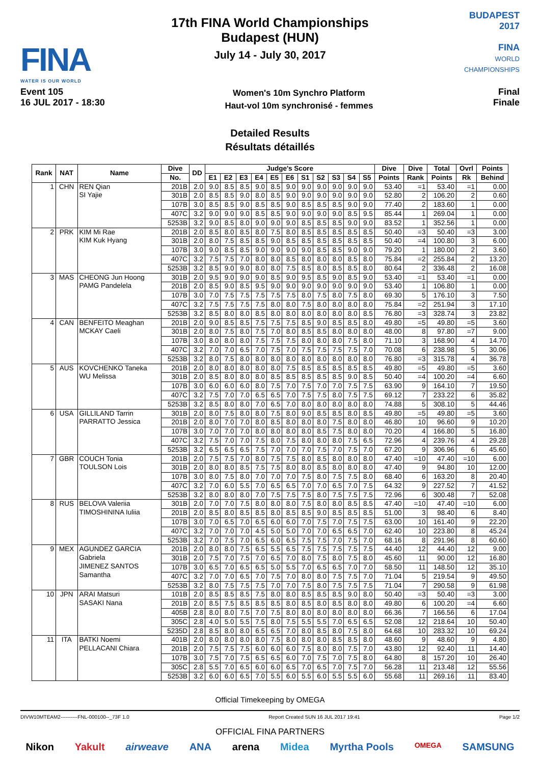FINA
WATER IS OUR WORLD
17th FINA World Championships
Budapest (HUN)
July 14 - July 30, 2017
BUDAPEST
2017
FINA
WORLD
CHAMPIONSHIPS
Event 105
16 JUL 2017 - 18:30
Women's 10m Synchro Platform
Haut-vol 10m synchronisé - femmes
Final
Finale
Detailed Results
Résultats détaillés
| Rank | NAT | Name | Dive | DD | Judge's Score | | | | | | | | | | | Dive | Dive | Total | Ovrl | Points |
| --- | --- | --- | --- | --- | --- | --- | --- | --- | --- | --- | --- | --- | --- | --- | --- | --- | --- | --- | --- | --- |
| | | | No. | | E1 | E2 | E3 | E4 | E5 | E6 | S1 | S2 | S3 | S4 | S5 | Points | Rank | Points | Rk | Behind |
| 1 | CHN | REN Qian SI Yajie | 201B | 2.0 | 9.0 | 8.5 | 8.5 | 9.0 | 8.5 | 9.0 | 9.0 | 9.0 | 9.0 | 9.0 | 9.0 | 53.40 | =1 | 53.40 | =1 | 0.00 |
| | | | 301B | 2.0 | 8.5 | 8.5 | 9.0 | 8.0 | 8.5 | 9.0 | 9.0 | 9.0 | 9.0 | 9.0 | 9.0 | 52.80 | 2 | 106.20 | 2 | 0.60 |
| | | | 107B | 3.0 | 8.5 | 8.5 | 9.0 | 8.5 | 8.5 | 9.0 | 8.5 | 8.5 | 8.5 | 9.0 | 9.0 | 77.40 | 2 | 183.60 | 1 | 0.00 |
| | | | 407C | 3.2 | 9.0 | 9.0 | 9.0 | 8.5 | 8.5 | 9.0 | 9.0 | 9.0 | 9.0 | 8.5 | 9.5 | 85.44 | 1 | 269.04 | 1 | 0.00 |
| | | | 5253B | 3.2 | 9.0 | 8.5 | 8.0 | 9.0 | 9.0 | 9.0 | 8.5 | 8.5 | 8.5 | 9.0 | 9.0 | 83.52 | 1 | 352.56 | 1 | 0.00 |
| 2 | PRK | KIM Mi Rae KIM Kuk Hyang | 201B | 2.0 | 8.5 | 8.0 | 8.5 | 8.0 | 7.5 | 8.0 | 8.5 | 8.5 | 8.5 | 8.5 | 8.5 | 50.40 | =3 | 50.40 | =3 | 3.00 |
| | | | 301B | 2.0 | 8.0 | 7.5 | 8.5 | 8.5 | 9.0 | 8.5 | 8.5 | 8.5 | 8.5 | 8.5 | 8.5 | 50.40 | =4 | 100.80 | 3 | 6.00 |
| | | | 107B | 3.0 | 9.0 | 8.5 | 8.5 | 9.0 | 9.0 | 9.0 | 9.0 | 8.5 | 8.5 | 9.0 | 9.0 | 79.20 | 1 | 180.00 | 2 | 3.60 |
| | | | 407C | 3.2 | 7.5 | 7.5 | 7.0 | 8.0 | 8.0 | 8.5 | 8.0 | 8.0 | 8.0 | 8.5 | 8.0 | 75.84 | =2 | 255.84 | 2 | 13.20 |
| | | | 5253B | 3.2 | 8.5 | 9.0 | 9.0 | 8.0 | 8.0 | 7.5 | 8.5 | 8.0 | 8.5 | 8.5 | 8.0 | 80.64 | 2 | 336.48 | 2 | 16.08 |
| 3 | MAS | CHEONG Jun Hoong PAMG Pandelela | 301B | 2.0 | 9.5 | 9.0 | 9.0 | 9.0 | 8.5 | 9.0 | 9.5 | 8.5 | 9.0 | 8.5 | 9.0 | 53.40 | =1 | 53.40 | =1 | 0.00 |
| | | | 201B | 2.0 | 8.5 | 9.0 | 8.5 | 9.5 | 9.0 | 9.0 | 9.0 | 9.0 | 9.0 | 9.0 | 9.0 | 53.40 | 1 | 106.80 | 1 | 0.00 |
| | | | 107B | 3.0 | 7.0 | 7.5 | 7.5 | 7.5 | 7.5 | 7.5 | 8.0 | 7.5 | 8.0 | 7.5 | 8.0 | 69.30 | 5 | 176.10 | 3 | 7.50 |
| | | | 407C | 3.2 | 7.5 | 7.5 | 7.5 | 7.5 | 8.0 | 8.0 | 7.5 | 8.0 | 8.0 | 8.0 | 8.0 | 75.84 | =2 | 251.94 | 3 | 17.10 |
| | | | 5253B | 3.2 | 8.5 | 8.0 | 8.0 | 8.5 | 8.0 | 8.0 | 8.0 | 8.0 | 8.0 | 8.0 | 8.5 | 76.80 | =3 | 328.74 | 3 | 23.82 |
| 4 | CAN | BENFEITO Meaghan MCKAY Caeli | 201B | 2.0 | 9.0 | 8.5 | 8.5 | 7.5 | 7.5 | 7.5 | 8.5 | 9.0 | 8.5 | 8.5 | 8.0 | 49.80 | =5 | 49.80 | =5 | 3.60 |
| | | | 301B | 2.0 | 8.0 | 7.5 | 8.0 | 7.5 | 7.0 | 8.0 | 8.5 | 8.5 | 8.0 | 8.0 | 8.0 | 48.00 | 8 | 97.80 | =7 | 9.00 |
| | | | 107B | 3.0 | 8.0 | 8.0 | 8.0 | 7.5 | 7.5 | 7.5 | 8.0 | 8.0 | 8.0 | 7.5 | 8.0 | 71.10 | 3 | 168.90 | 4 | 14.70 |
| | | | 407C | 3.2 | 7.0 | 7.0 | 6.5 | 7.0 | 7.5 | 7.0 | 7.5 | 7.5 | 7.5 | 7.5 | 7.0 | 70.08 | 6 | 238.98 | 5 | 30.06 |
| | | | 5253B | 3.2 | 8.0 | 7.5 | 8.0 | 8.0 | 8.0 | 8.0 | 8.0 | 8.0 | 8.0 | 8.0 | 8.0 | 76.80 | =3 | 315.78 | 4 | 36.78 |
| 5 | AUS | KOVCHENKO Taneka WU Melissa | 201B | 2.0 | 8.0 | 8.0 | 8.0 | 8.0 | 8.0 | 7.5 | 8.5 | 8.5 | 8.5 | 8.5 | 8.5 | 49.80 | =5 | 49.80 | =5 | 3.60 |
| | | | 301B | 2.0 | 8.5 | 8.0 | 8.0 | 8.0 | 8.5 | 8.5 | 8.5 | 8.5 | 8.5 | 9.0 | 8.5 | 50.40 | =4 | 100.20 | =4 | 6.60 |
| | | | 107B | 3.0 | 6.0 | 6.0 | 6.0 | 8.0 | 7.5 | 7.0 | 7.5 | 7.0 | 7.0 | 7.5 | 7.5 | 63.90 | 9 | 164.10 | 7 | 19.50 |
| | | | 407C | 3.2 | 7.5 | 7.0 | 7.0 | 6.5 | 6.5 | 7.0 | 7.5 | 7.5 | 8.0 | 7.5 | 7.5 | 69.12 | 7 | 233.22 | 6 | 35.82 |
| | | | 5253B | 3.2 | 8.5 | 8.0 | 8.0 | 7.0 | 6.5 | 7.0 | 8.0 | 8.0 | 8.0 | 8.0 | 8.0 | 74.88 | 5 | 308.10 | 5 | 44.46 |
| 6 | USA | GILLILAND Tarrin PARRATTO Jessica | 301B | 2.0 | 8.0 | 7.5 | 8.0 | 8.0 | 7.5 | 8.0 | 9.0 | 8.5 | 8.5 | 8.0 | 8.5 | 49.80 | =5 | 49.80 | =5 | 3.60 |
| | | | 201B | 2.0 | 8.0 | 7.0 | 7.0 | 8.0 | 8.5 | 8.0 | 8.0 | 8.0 | 7.5 | 8.0 | 8.0 | 46.80 | 10 | 96.60 | 9 | 10.20 |
| | | | 107B | 3.0 | 7.0 | 7.0 | 7.0 | 8.0 | 8.0 | 8.0 | 8.0 | 8.5 | 7.5 | 8.0 | 8.0 | 70.20 | 4 | 166.80 | 5 | 16.80 |
| | | | 407C | 3.2 | 7.5 | 7.0 | 7.0 | 7.5 | 8.0 | 7.5 | 8.0 | 8.0 | 8.0 | 7.5 | 6.5 | 72.96 | 4 | 239.76 | 4 | 29.28 |
| | | | 5253B | 3.2 | 6.5 | 6.5 | 6.5 | 7.5 | 7.0 | 7.0 | 7.0 | 7.5 | 7.0 | 7.5 | 7.0 | 67.20 | 9 | 306.96 | 6 | 45.60 |
| 7 | GBR | COUCH Tonia TOULSON Lois | 201B | 2.0 | 7.5 | 7.5 | 7.0 | 8.0 | 7.5 | 7.5 | 8.0 | 8.5 | 8.0 | 8.0 | 8.0 | 47.40 | =10 | 47.40 | =10 | 6.00 |
| | | | 301B | 2.0 | 8.0 | 8.0 | 8.5 | 7.5 | 7.5 | 8.0 | 8.0 | 8.5 | 8.0 | 8.0 | 8.0 | 47.40 | 9 | 94.80 | 10 | 12.00 |
| | | | 107B | 3.0 | 8.0 | 7.5 | 8.0 | 7.0 | 7.0 | 7.0 | 7.5 | 8.0 | 7.5 | 7.5 | 8.0 | 68.40 | 6 | 163.20 | 8 | 20.40 |
| | | | 407C | 3.2 | 7.0 | 6.0 | 5.5 | 7.0 | 6.5 | 6.5 | 7.0 | 7.0 | 6.5 | 7.0 | 7.5 | 64.32 | 9 | 227.52 | 7 | 41.52 |
| | | | 5253B | 3.2 | 8.0 | 8.0 | 8.0 | 7.0 | 7.5 | 7.5 | 7.5 | 8.0 | 7.5 | 7.5 | 7.5 | 72.96 | 6 | 300.48 | 7 | 52.08 |
| 8 | RUS | BELOVA Valeriia TIMOSHININA Iuliia | 301B | 2.0 | 7.0 | 7.0 | 7.5 | 8.0 | 8.0 | 8.0 | 7.5 | 8.0 | 8.0 | 8.5 | 8.5 | 47.40 | =10 | 47.40 | =10 | 6.00 |
| | | | 201B | 2.0 | 8.5 | 8.0 | 8.5 | 8.5 | 8.0 | 8.5 | 8.5 | 9.0 | 8.5 | 8.5 | 8.5 | 51.00 | 3 | 98.40 | 6 | 8.40 |
| | | | 107B | 3.0 | 7.0 | 6.5 | 7.0 | 6.5 | 6.0 | 6.0 | 7.0 | 7.5 | 7.0 | 7.5 | 7.5 | 63.00 | 10 | 161.40 | 9 | 22.20 |
| | | | 407C | 3.2 | 7.0 | 7.0 | 7.0 | 4.5 | 5.0 | 5.0 | 7.0 | 7.0 | 6.5 | 6.5 | 7.0 | 62.40 | 10 | 223.80 | 8 | 45.24 |
| | | | 5253B | 3.2 | 7.0 | 7.5 | 7.0 | 6.5 | 6.0 | 6.5 | 7.5 | 7.5 | 7.0 | 7.5 | 7.0 | 68.16 | 8 | 291.96 | 8 | 60.60 |
| 9 | MEX | AGUNDEZ GARCIA Gabriela JIMENEZ SANTOS Samantha | 201B | 2.0 | 8.0 | 8.0 | 7.5 | 6.5 | 5.5 | 6.5 | 7.5 | 7.5 | 7.5 | 7.5 | 7.5 | 44.40 | 12 | 44.40 | 12 | 9.00 |
| | | | 301B | 2.0 | 7.5 | 7.0 | 7.5 | 7.0 | 6.5 | 7.0 | 8.0 | 7.5 | 8.0 | 7.5 | 8.0 | 45.60 | 11 | 90.00 | 12 | 16.80 |
| | | | 107B | 3.0 | 6.5 | 7.0 | 6.5 | 6.5 | 5.0 | 5.5 | 7.0 | 6.5 | 6.5 | 7.0 | 7.0 | 58.50 | 11 | 148.50 | 12 | 35.10 |
| | | | 407C | 3.2 | 7.0 | 7.0 | 6.5 | 7.0 | 7.5 | 7.0 | 8.0 | 8.0 | 7.5 | 7.5 | 7.0 | 71.04 | 5 | 219.54 | 9 | 49.50 |
| | | | 5253B | 3.2 | 8.0 | 7.5 | 7.5 | 7.5 | 7.0 | 7.0 | 7.5 | 8.0 | 7.5 | 7.5 | 7.5 | 71.04 | 7 | 290.58 | 9 | 61.98 |
| 10 | JPN | ARAI Matsuri SASAKI Nana | 101B | 2.0 | 8.5 | 8.5 | 8.5 | 7.5 | 8.0 | 8.0 | 8.5 | 8.5 | 8.5 | 9.0 | 8.0 | 50.40 | =3 | 50.40 | =3 | 3.00 |
| | | | 201B | 2.0 | 8.5 | 7.5 | 8.5 | 8.5 | 8.5 | 8.0 | 8.5 | 8.0 | 8.5 | 8.0 | 8.0 | 49.80 | 6 | 100.20 | =4 | 6.60 |
| | | | 405B | 2.8 | 8.0 | 8.0 | 7.5 | 7.0 | 7.5 | 8.0 | 8.0 | 8.0 | 8.0 | 8.0 | 8.0 | 66.36 | 7 | 166.56 | 6 | 17.04 |
| | | | 305C | 2.8 | 4.0 | 5.0 | 5.5 | 7.5 | 8.0 | 7.5 | 5.5 | 5.5 | 7.0 | 6.5 | 6.5 | 52.08 | 12 | 218.64 | 10 | 50.40 |
| | | | 5235D | 2.8 | 8.5 | 8.0 | 8.0 | 6.5 | 6.5 | 7.0 | 8.0 | 8.5 | 8.0 | 7.5 | 8.0 | 64.68 | 10 | 283.32 | 10 | 69.24 |
| 11 | ITA | BATKI Noemi PELLACANI Chiara | 401B | 2.0 | 8.0 | 8.0 | 8.0 | 8.0 | 7.5 | 8.0 | 8.0 | 8.0 | 8.5 | 8.5 | 8.0 | 48.60 | 9 | 48.60 | 9 | 4.80 |
| | | | 201B | 2.0 | 7.5 | 7.5 | 7.5 | 6.0 | 6.0 | 6.0 | 7.5 | 8.0 | 8.0 | 7.5 | 7.0 | 43.80 | 12 | 92.40 | 11 | 14.40 |
| | | | 107B | 3.0 | 7.5 | 7.0 | 7.5 | 6.5 | 6.5 | 6.0 | 7.0 | 7.5 | 7.0 | 7.5 | 8.0 | 64.80 | 8 | 157.20 | 10 | 26.40 |
| | | | 305C | 2.8 | 5.5 | 7.0 | 6.5 | 6.0 | 6.0 | 6.5 | 7.0 | 6.5 | 7.0 | 7.5 | 7.0 | 56.28 | 11 | 213.48 | 12 | 55.56 |
| | | | 5253B | 3.2 | 6.0 | 6.0 | 6.5 | 7.0 | 5.5 | 6.0 | 5.5 | 6.0 | 5.5 | 5.5 | 6.0 | 55.68 | 11 | 269.16 | 11 | 83.40 |
Official Timekeeping by OMEGA
DIVW10MTEAM2----------FNL-000100--_73F 1.0 Report Created SUN 16 JUL 2017 19:41 Page 1/2
OFFICIAL FINA PARTNERS
Nikon Yakult airweave ANA arena Midea Myrtha Pools OMEGA SAMSUNG